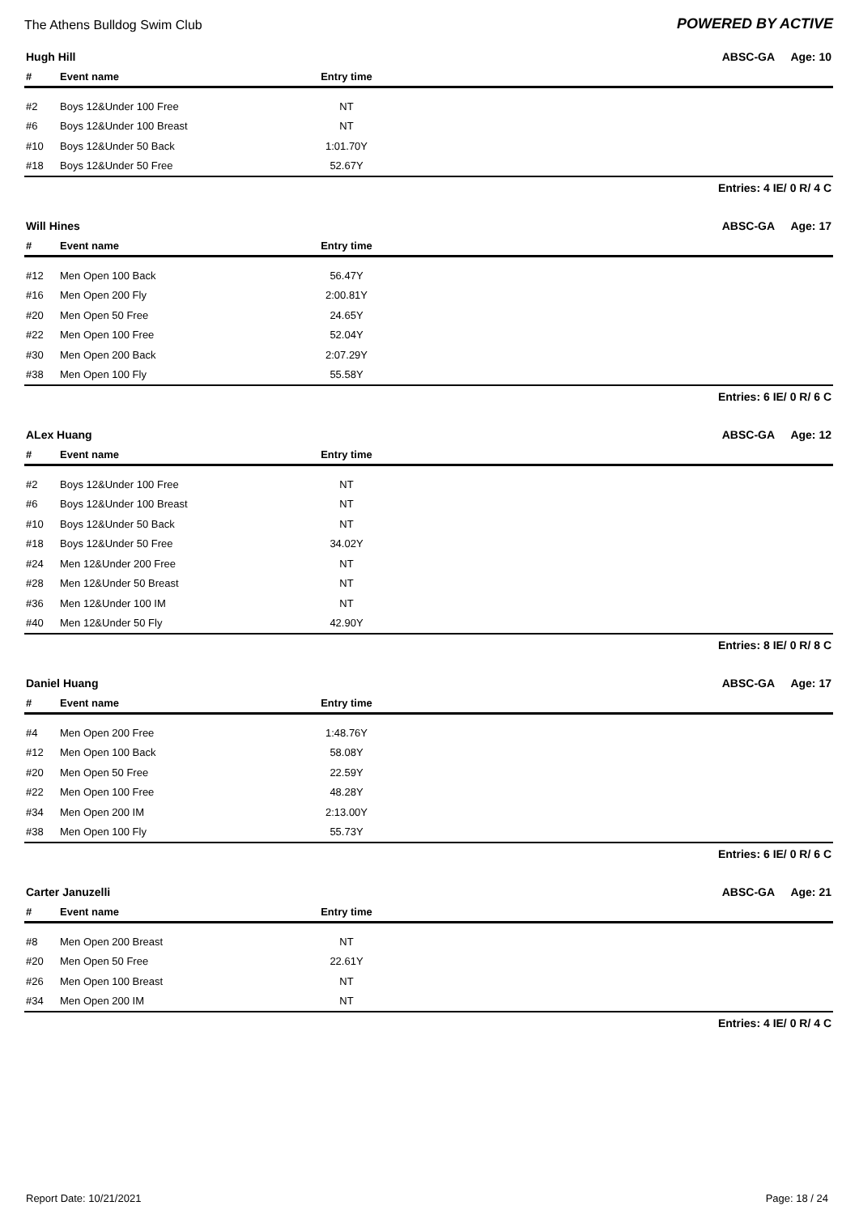The Athens Bulldog Swim Club
POWERED BY ACTIVE
Hugh Hill ABSC-GA Age: 10
| # | Event name | Entry time | |
| --- | --- | --- | --- |
| #2 | Boys 12&Under 100 Free | NT | |
| #6 | Boys 12&Under 100 Breast | NT | |
| #10 | Boys 12&Under 50 Back | 1:01.70Y | |
| #18 | Boys 12&Under 50 Free | 52.67Y | |
Entries: 4 IE/ 0 R/ 4 C
Will Hines ABSC-GA Age: 17
| # | Event name | Entry time | |
| --- | --- | --- | --- |
| #12 | Men Open 100 Back | 56.47Y | |
| #16 | Men Open 200 Fly | 2:00.81Y | |
| #20 | Men Open 50 Free | 24.65Y | |
| #22 | Men Open 100 Free | 52.04Y | |
| #30 | Men Open 200 Back | 2:07.29Y | |
| #38 | Men Open 100 Fly | 55.58Y | |
Entries: 6 IE/ 0 R/ 6 C
ALex Huang ABSC-GA Age: 12
| # | Event name | Entry time | |
| --- | --- | --- | --- |
| #2 | Boys 12&Under 100 Free | NT | |
| #6 | Boys 12&Under 100 Breast | NT | |
| #10 | Boys 12&Under 50 Back | NT | |
| #18 | Boys 12&Under 50 Free | 34.02Y | |
| #24 | Men 12&Under 200 Free | NT | |
| #28 | Men 12&Under 50 Breast | NT | |
| #36 | Men 12&Under 100 IM | NT | |
| #40 | Men 12&Under 50 Fly | 42.90Y | |
Entries: 8 IE/ 0 R/ 8 C
Daniel Huang ABSC-GA Age: 17
| # | Event name | Entry time | |
| --- | --- | --- | --- |
| #4 | Men Open 200 Free | 1:48.76Y | |
| #12 | Men Open 100 Back | 58.08Y | |
| #20 | Men Open 50 Free | 22.59Y | |
| #22 | Men Open 100 Free | 48.28Y | |
| #34 | Men Open 200 IM | 2:13.00Y | |
| #38 | Men Open 100 Fly | 55.73Y | |
Entries: 6 IE/ 0 R/ 6 C
Carter Januzelli ABSC-GA Age: 21
| # | Event name | Entry time | |
| --- | --- | --- | --- |
| #8 | Men Open 200 Breast | NT | |
| #20 | Men Open 50 Free | 22.61Y | |
| #26 | Men Open 100 Breast | NT | |
| #34 | Men Open 200 IM | NT | |
Entries: 4 IE/ 0 R/ 4 C
Report Date: 10/21/2021 Page: 18 / 24